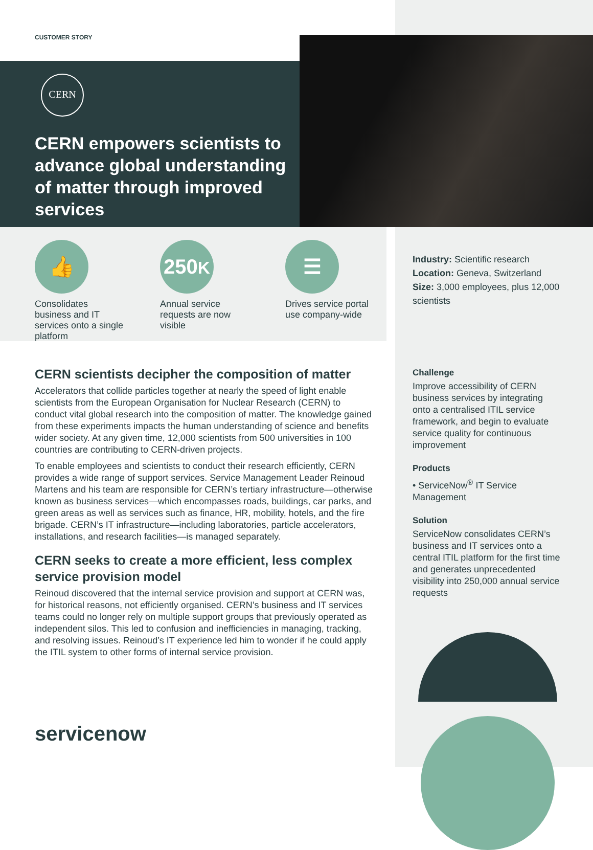CUSTOMER STORY
CERN
CERN empowers scientists to advance global understanding of matter through improved services
👍
Consolidates business and IT services onto a single platform
250K
Annual service requests are now visible
☰
Drives service portal use company-wide
Industry: Scientific research
Location: Geneva, Switzerland
Size: 3,000 employees, plus 12,000 scientists
CERN scientists decipher the composition of matter
Accelerators that collide particles together at nearly the speed of light enable scientists from the European Organisation for Nuclear Research (CERN) to conduct vital global research into the composition of matter. The knowledge gained from these experiments impacts the human understanding of science and benefits wider society. At any given time, 12,000 scientists from 500 universities in 100 countries are contributing to CERN-driven projects.
To enable employees and scientists to conduct their research efficiently, CERN provides a wide range of support services. Service Management Leader Reinoud Martens and his team are responsible for CERN’s tertiary infrastructure—otherwise known as business services—which encompasses roads, buildings, car parks, and green areas as well as services such as finance, HR, mobility, hotels, and the fire brigade. CERN’s IT infrastructure—including laboratories, particle accelerators, installations, and research facilities—is managed separately.
CERN seeks to create a more efficient, less complex service provision model
Reinoud discovered that the internal service provision and support at CERN was, for historical reasons, not efficiently organised. CERN’s business and IT services teams could no longer rely on multiple support groups that previously operated as independent silos. This led to confusion and inefficiencies in managing, tracking, and resolving issues. Reinoud’s IT experience led him to wonder if he could apply the ITIL system to other forms of internal service provision.
Challenge
Improve accessibility of CERN business services by integrating onto a centralised ITIL service framework, and begin to evaluate service quality for continuous improvement
Products
• ServiceNow<sup>®</sup> IT Service Management
Solution
ServiceNow consolidates CERN’s business and IT services onto a central ITIL platform for the first time and generates unprecedented visibility into 250,000 annual service requests
servicenow